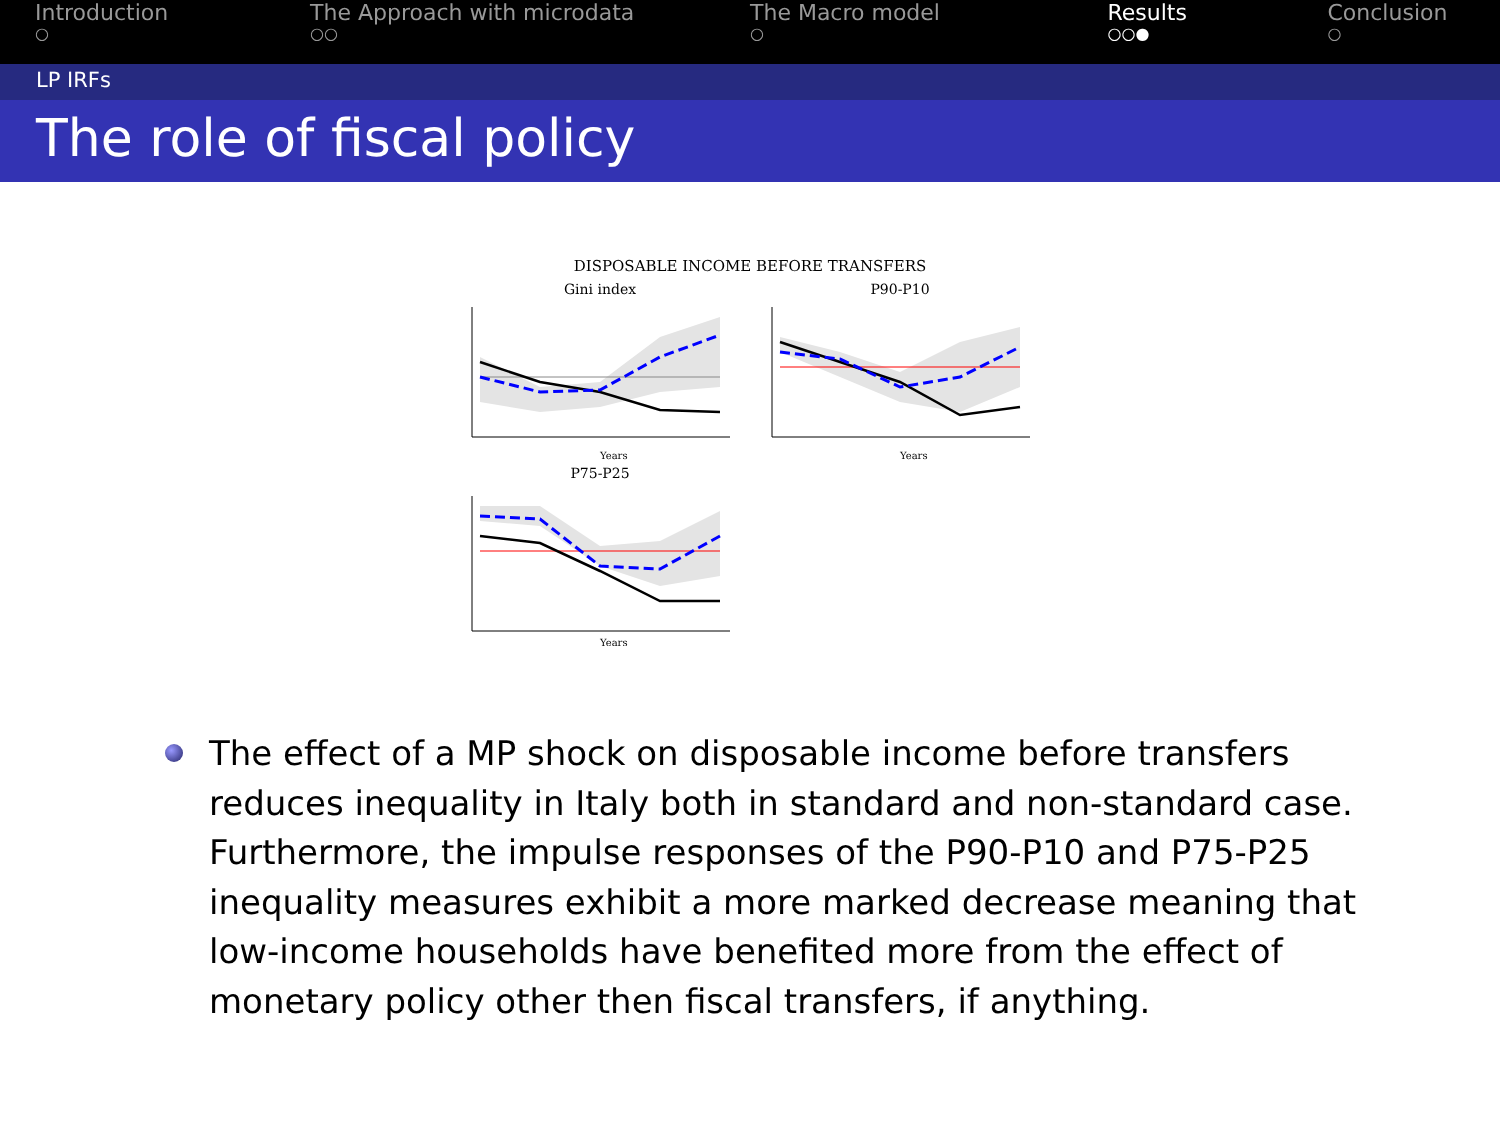Introduction
○
The Approach with microdata
○○
The Macro model
○
Results
○○●
Conclusion
○
LP IRFs
The role of fiscal policy
DISPOSABLE INCOME BEFORE TRANSFERS
Gini index
Years
P90-P10
Years
P75-P25
Years
The effect of a MP shock on disposable income before transfers reduces inequality in Italy both in standard and non-standard case. Furthermore, the impulse responses of the P90-P10 and P75-P25 inequality measures exhibit a more marked decrease meaning that low-income households have benefited more from the effect of monetary policy other then fiscal transfers, if anything.